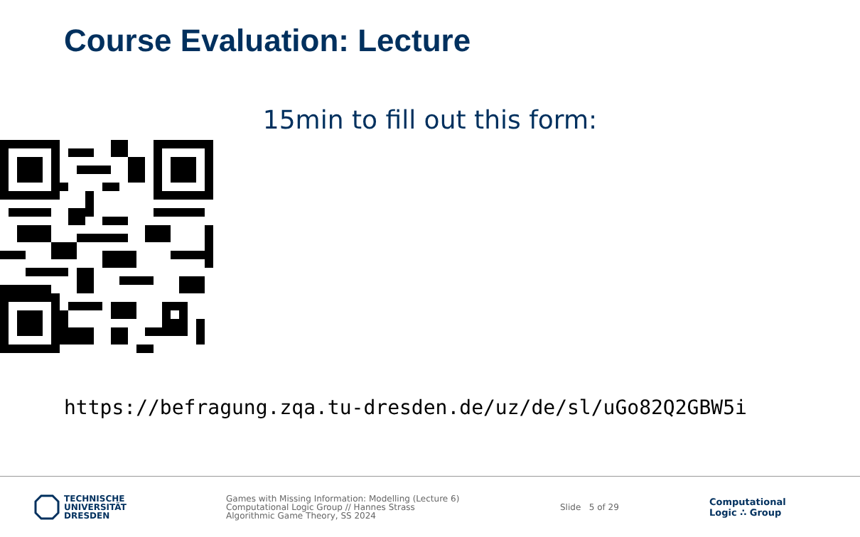Course Evaluation: Lecture
15min to fill out this form:
https://befragung.zqa.tu-dresden.de/uz/de/sl/uGo82Q2GBW5i
TECHNISCHE
UNIVERSITÄT
DRESDEN
Games with Missing Information: Modelling (Lecture 6)
Computational Logic Group // Hannes Strass
Algorithmic Game Theory, SS 2024
Slide 5 of 29
Computational
Logic ∴ Group